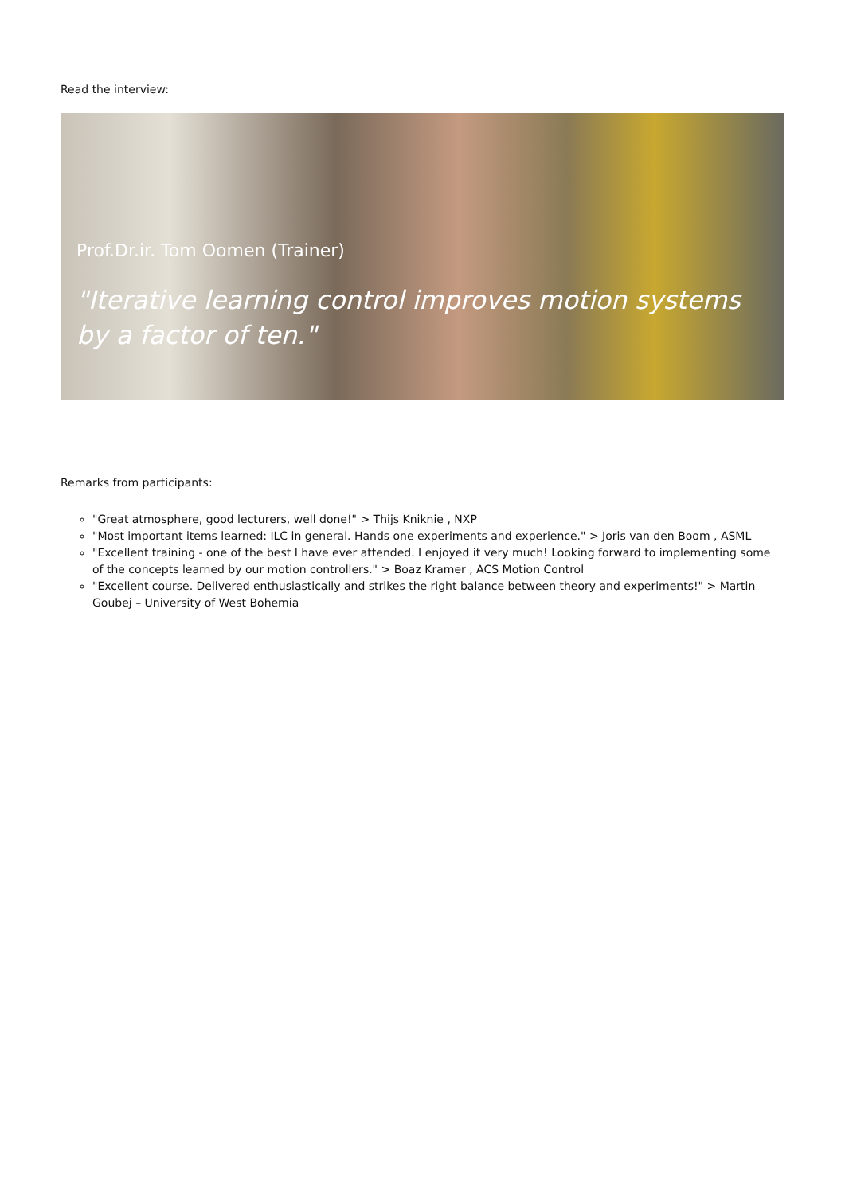Read the interview:
Prof.Dr.ir. Tom Oomen (Trainer)
"Iterative learning control improves motion systems by a factor of ten."
Remarks from participants:
"Great atmosphere, good lecturers, well done!" > Thijs Kniknie , NXP
"Most important items learned: ILC in general. Hands one experiments and experience." > Joris van den Boom , ASML
"Excellent training - one of the best I have ever attended. I enjoyed it very much! Looking forward to implementing some of the concepts learned by our motion controllers." > Boaz Kramer , ACS Motion Control
"Excellent course. Delivered enthusiastically and strikes the right balance between theory and experiments!" > Martin Goubej – University of West Bohemia